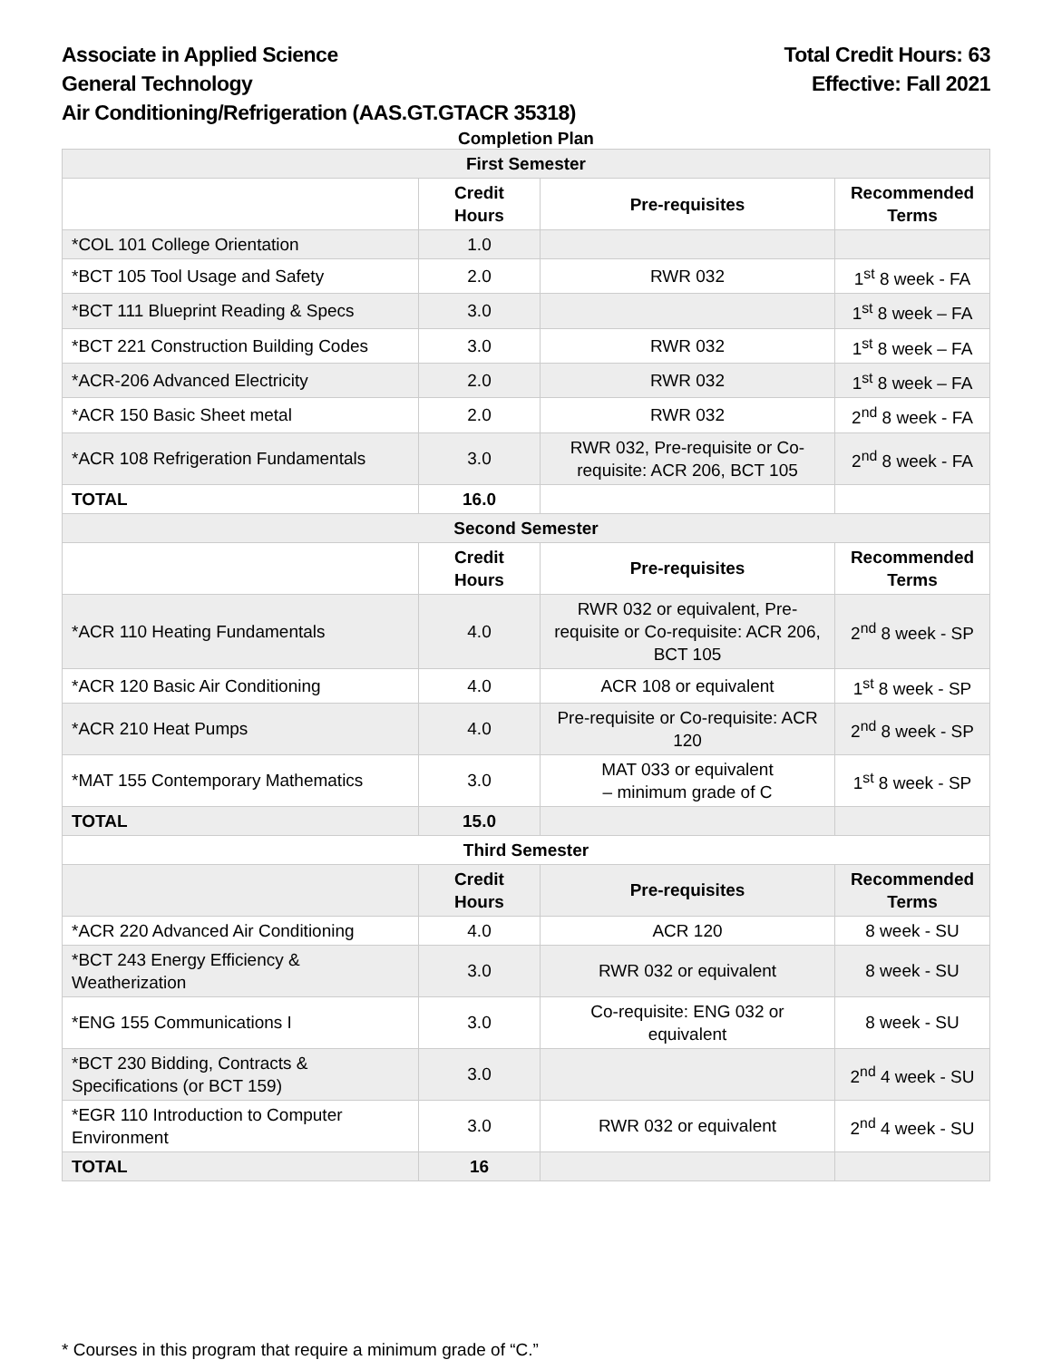Associate in Applied Science
General Technology
Air Conditioning/Refrigeration (AAS.GT.GTACR 35318)
Total Credit Hours: 63
Effective: Fall 2021
Completion Plan
| First Semester | | | |
| | Credit Hours | Pre-requisites | Recommended Terms |
| *COL 101 College Orientation | 1.0 | | |
| *BCT 105 Tool Usage and Safety | 2.0 | RWR 032 | 1<sup>st</sup> 8 week - FA |
| *BCT 111 Blueprint Reading & Specs | 3.0 | | 1<sup>st</sup> 8 week – FA |
| *BCT 221 Construction Building Codes | 3.0 | RWR 032 | 1<sup>st</sup> 8 week – FA |
| *ACR-206 Advanced Electricity | 2.0 | RWR 032 | 1<sup>st</sup> 8 week – FA |
| *ACR 150 Basic Sheet metal | 2.0 | RWR 032 | 2<sup>nd</sup> 8 week - FA |
| *ACR 108 Refrigeration Fundamentals | 3.0 | RWR 032, Pre-requisite or Co-requisite: ACR 206, BCT 105 | 2<sup>nd</sup> 8 week - FA |
| TOTAL | 16.0 | | |
| Second Semester | | | |
| | Credit Hours | Pre-requisites | Recommended Terms |
| *ACR 110 Heating Fundamentals | 4.0 | RWR 032 or equivalent, Pre-requisite or Co-requisite: ACR 206, BCT 105 | 2<sup>nd</sup> 8 week - SP |
| *ACR 120 Basic Air Conditioning | 4.0 | ACR 108 or equivalent | 1<sup>st</sup> 8 week - SP |
| *ACR 210 Heat Pumps | 4.0 | Pre-requisite or Co-requisite: ACR 120 | 2<sup>nd</sup> 8 week - SP |
| *MAT 155 Contemporary Mathematics | 3.0 | MAT 033 or equivalent – minimum grade of C | 1<sup>st</sup> 8 week - SP |
| TOTAL | 15.0 | | |
| Third Semester | | | |
| | Credit Hours | Pre-requisites | Recommended Terms |
| *ACR 220 Advanced Air Conditioning | 4.0 | ACR 120 | 8 week - SU |
| *BCT 243 Energy Efficiency & Weatherization | 3.0 | RWR 032 or equivalent | 8 week - SU |
| *ENG 155 Communications I | 3.0 | Co-requisite: ENG 032 or equivalent | 8 week - SU |
| *BCT 230 Bidding, Contracts & Specifications (or BCT 159) | 3.0 | | 2<sup>nd</sup> 4 week - SU |
| *EGR 110 Introduction to Computer Environment | 3.0 | RWR 032 or equivalent | 2<sup>nd</sup> 4 week - SU |
| TOTAL | 16 | | |
* Courses in this program that require a minimum grade of “C.”